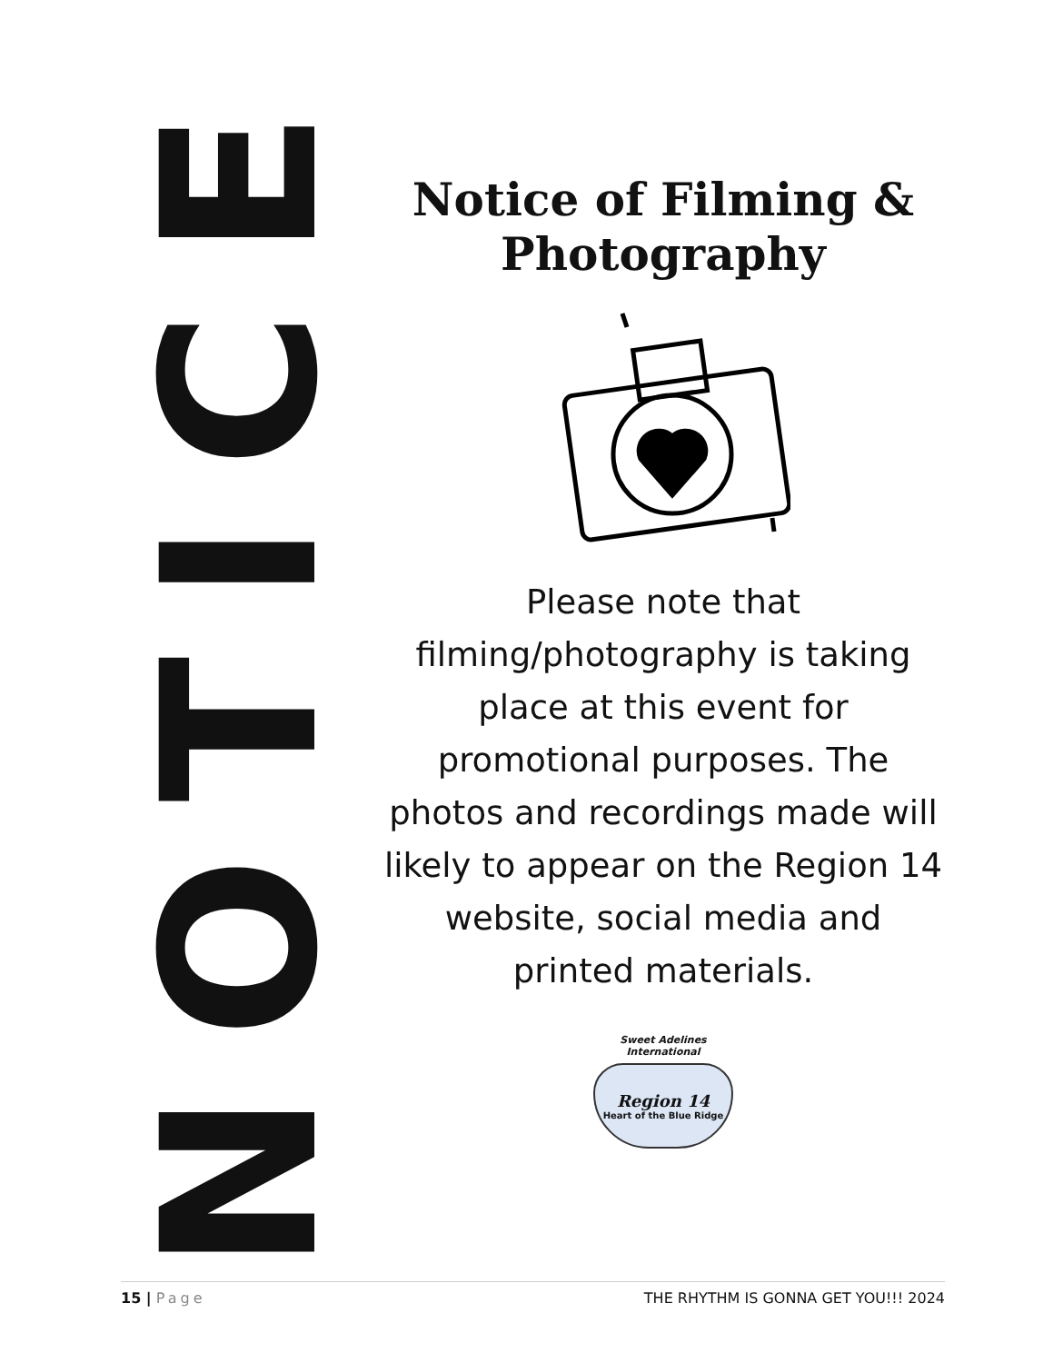NOTICE
Notice of Filming & Photography
Please note that filming/photography is taking place at this event for promotional purposes. The photos and recordings made will likely to appear on the Region 14 website, social media and printed materials.
Sweet Adelines
International
Region 14
Heart of the Blue Ridge
15 | Page THE RHYTHM IS GONNA GET YOU!!! 2024